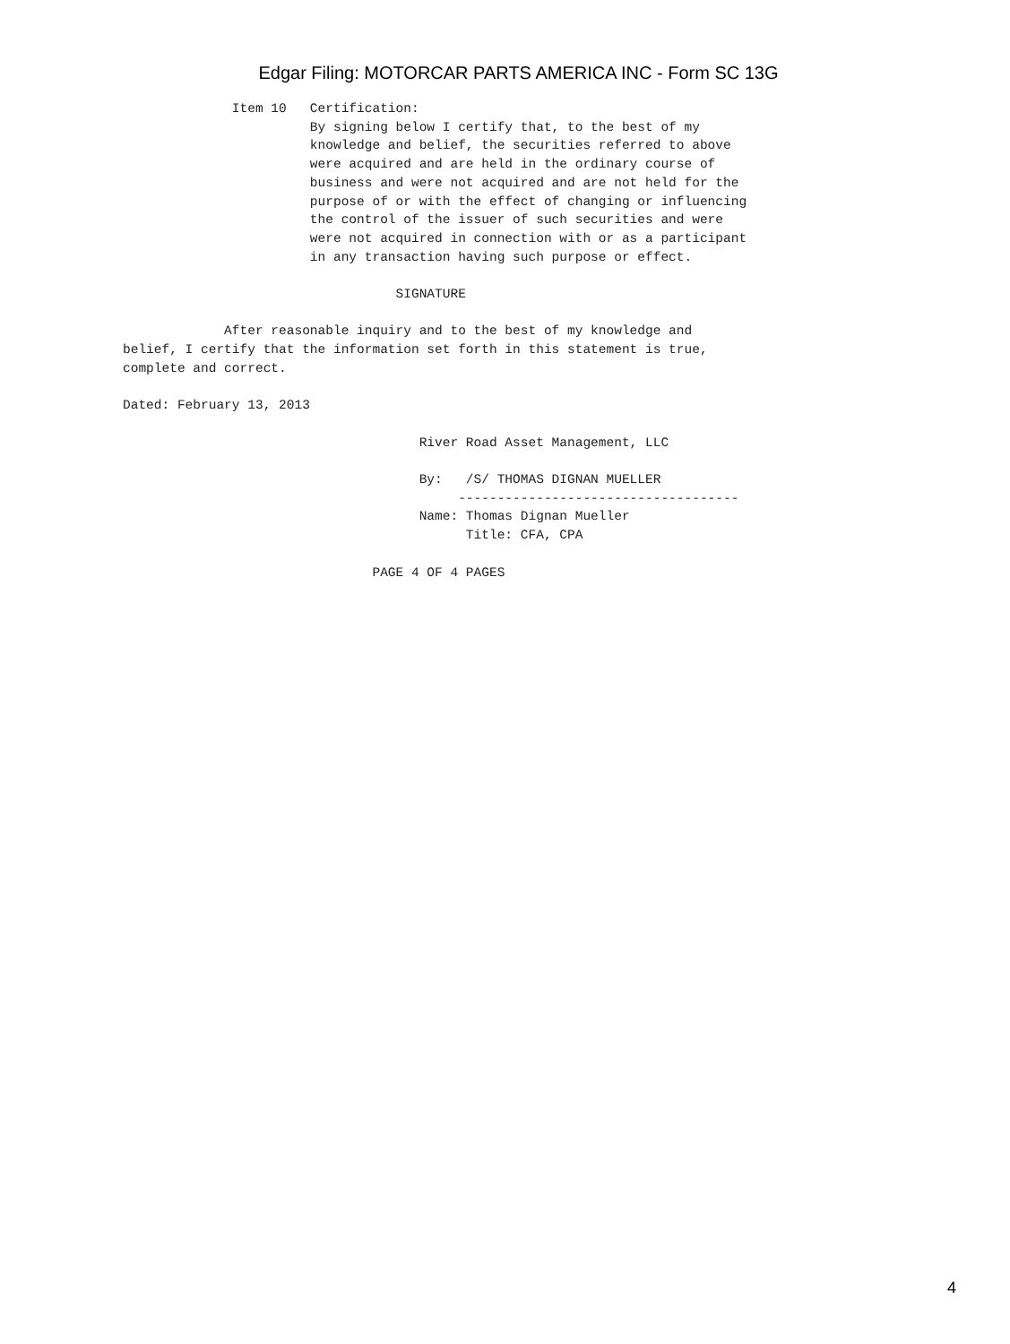Edgar Filing: MOTORCAR PARTS AMERICA INC - Form SC 13G
              Item 10   Certification:
                        By signing below I certify that, to the best of my
                        knowledge and belief, the securities referred to above
                        were acquired and are held in the ordinary course of
                        business and were not acquired and are not held for the
                        purpose of or with the effect of changing or influencing
                        the control of the issuer of such securities and were
                        were not acquired in connection with or as a participant
                        in any transaction having such purpose or effect.

                                   SIGNATURE

             After reasonable inquiry and to the best of my knowledge and
belief, I certify that the information set forth in this statement is true,
complete and correct.

Dated: February 13, 2013

                                      River Road Asset Management, LLC

                                      By:   /S/ THOMAS DIGNAN MUELLER
                                           ------------------------------------
                                      Name: Thomas Dignan Mueller
                                            Title: CFA, CPA

                                PAGE 4 OF 4 PAGES
4